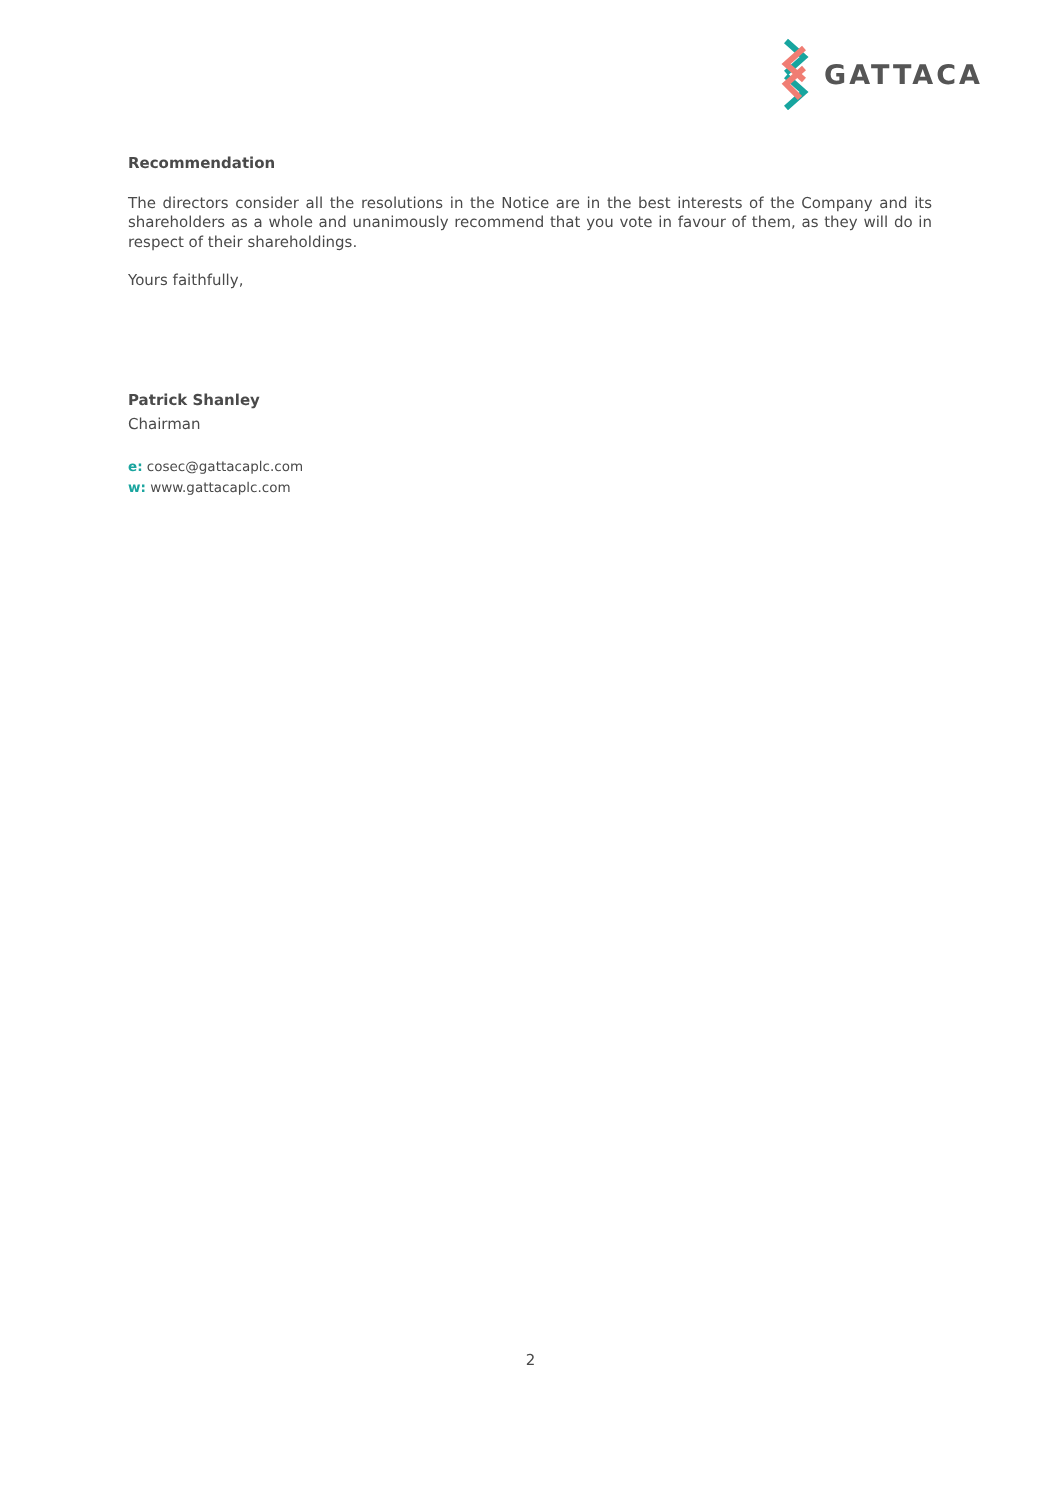GATTACA
Recommendation
The directors consider all the resolutions in the Notice are in the best interests of the Company and its shareholders as a whole and unanimously recommend that you vote in favour of them, as they will do in respect of their shareholdings.
Yours faithfully,
Patrick Shanley
Chairman
e: cosec@gattacaplc.com
w: www.gattacaplc.com
2